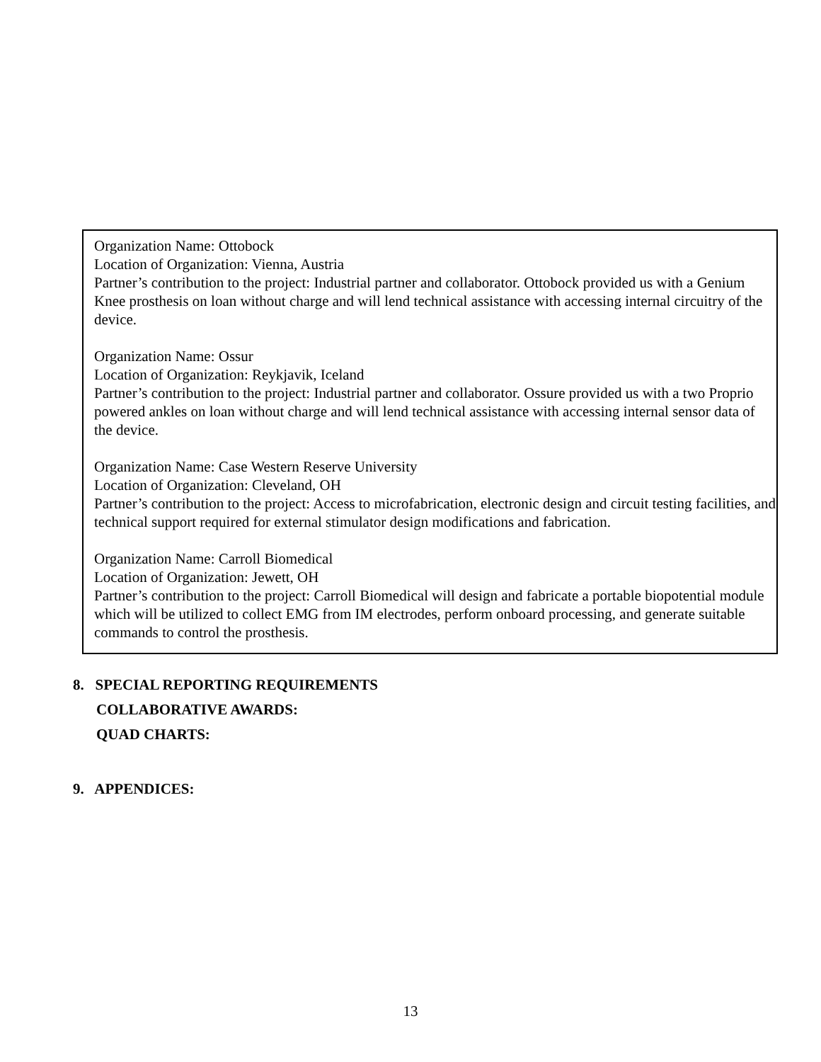Organization Name: Ottobock
Location of Organization: Vienna, Austria
Partner’s contribution to the project: Industrial partner and collaborator. Ottobock provided us with a Genium Knee prosthesis on loan without charge and will lend technical assistance with accessing internal circuitry of the device.
Organization Name: Ossur
Location of Organization: Reykjavik, Iceland
Partner’s contribution to the project: Industrial partner and collaborator. Ossure provided us with a two Proprio powered ankles on loan without charge and will lend technical assistance with accessing internal sensor data of the device.
Organization Name: Case Western Reserve University
Location of Organization: Cleveland, OH
Partner’s contribution to the project: Access to microfabrication, electronic design and circuit testing facilities, and technical support required for external stimulator design modifications and fabrication.
Organization Name: Carroll Biomedical
Location of Organization: Jewett, OH
Partner’s contribution to the project: Carroll Biomedical will design and fabricate a portable biopotential module which will be utilized to collect EMG from IM electrodes, perform onboard processing, and generate suitable commands to control the prosthesis.
8. SPECIAL REPORTING REQUIREMENTS
COLLABORATIVE AWARDS:
QUAD CHARTS:
9. APPENDICES:
13